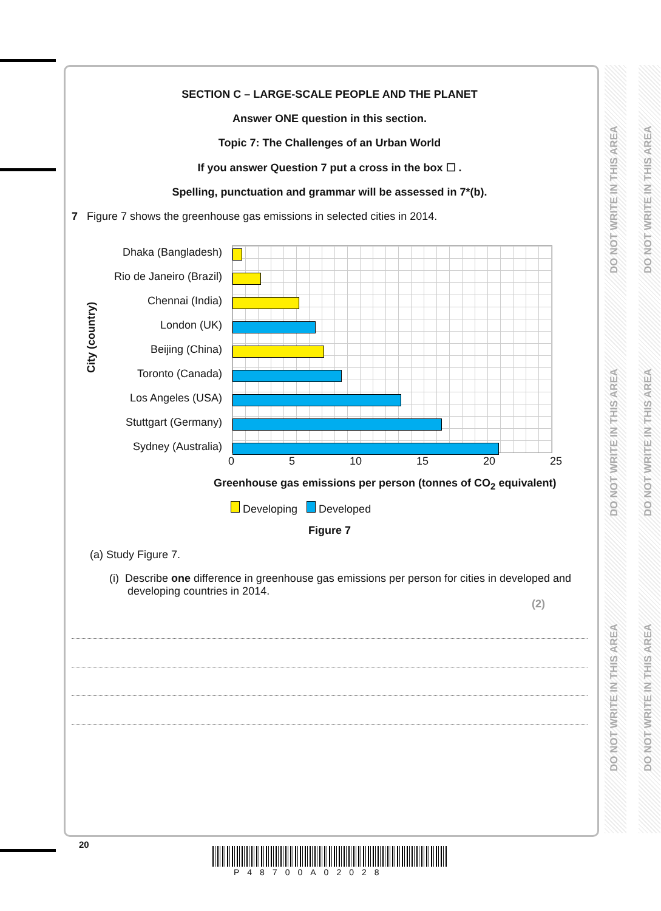DO NOT WRITE IN THIS AREA
DO NOT WRITE IN THIS AREA
DO NOT WRITE IN THIS AREA
DO NOT WRITE IN THIS AREA
DO NOT WRITE IN THIS AREA
DO NOT WRITE IN THIS AREA
SECTION C – LARGE-SCALE PEOPLE AND THE PLANET
Answer ONE question in this section.
Topic 7: The Challenges of an Urban World
If you answer Question 7 put a cross in the box ☐ .
Spelling, punctuation and grammar will be assessed in 7*(b).
7 Figure 7 shows the greenhouse gas emissions in selected cities in 2014.
City (country)
Dhaka (Bangladesh)
Rio de Janeiro (Brazil)
Chennai (India)
London (UK)
Beijing (China)
Toronto (Canada)
Los Angeles (USA)
Stuttgart (Germany)
Sydney (Australia)
0 5 10 15 20 25
Greenhouse gas emissions per person (tonnes of CO<sub>2</sub> equivalent)
Developing Developed
Figure 7
(a) Study Figure 7.
(i) Describe one difference in greenhouse gas emissions per person for cities in developed and developing countries in 2014.
(2)
20
P48700A02028